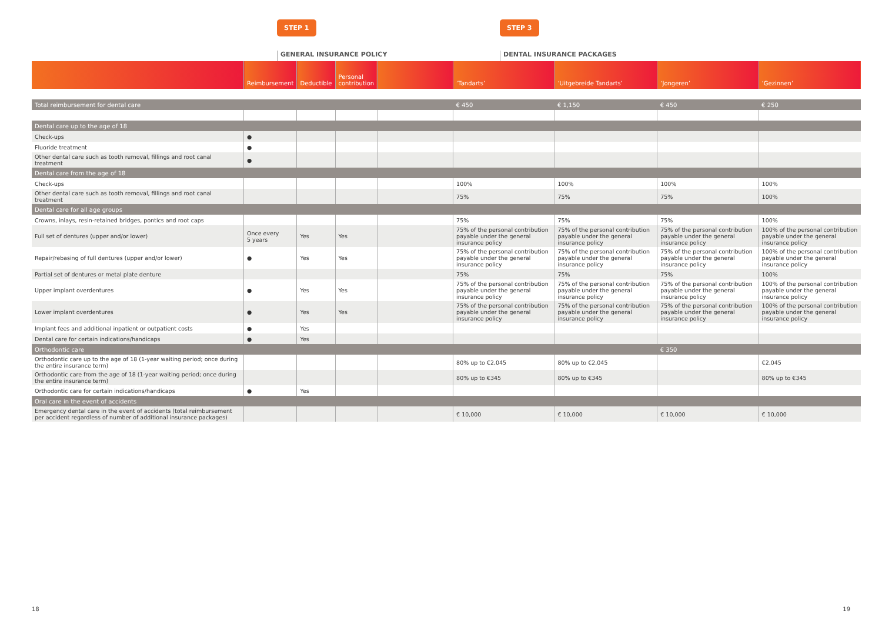STEP 1 STEP 3
GENERAL INSURANCE POLICY DENTAL INSURANCE PACKAGES
| | Reimbursement | Deductible | Personal contribution | | ‘Tandarts’ | ‘Uitgebreide Tandarts’ | ‘Jongeren’ | ‘Gezinnen’ |
| --- | --- | --- | --- | --- | --- | --- | --- | --- |
| Total reimbursement for dental care | | | | | € 450 | € 1,150 | € 450 | € 250 |
| Dental care up to the age of 18 | | | | | | | | |
| Check-ups | ● | | | | | | | |
| Fluoride treatment | ● | | | | | | | |
| Other dental care such as tooth removal, fillings and root canal treatment | ● | | | | | | | |
| Dental care from the age of 18 | | | | | | | | |
| Check-ups | | | | | 100% | 100% | 100% | 100% |
| Other dental care such as tooth removal, fillings and root canal treatment | | | | | 75% | 75% | 75% | 100% |
| Dental care for all age groups | | | | | | | | |
| Crowns, inlays, resin-retained bridges, pontics and root caps | | | | | 75% | 75% | 75% | 100% |
| Full set of dentures (upper and/or lower) | Once every 5 years | Yes | Yes | | 75% of the personal contribution payable under the general insurance policy | 75% of the personal contribution payable under the general insurance policy | 75% of the personal contribution payable under the general insurance policy | 100% of the personal contribution payable under the general insurance policy |
| Repair/rebasing of full dentures (upper and/or lower) | ● | Yes | Yes | | 75% of the personal contribution payable under the general insurance policy | 75% of the personal contribution payable under the general insurance policy | 75% of the personal contribution payable under the general insurance policy | 100% of the personal contribution payable under the general insurance policy |
| Partial set of dentures or metal plate denture | | | | | 75% | 75% | 75% | 100% |
| Upper implant overdentures | ● | Yes | Yes | | 75% of the personal contribution payable under the general insurance policy | 75% of the personal contribution payable under the general insurance policy | 75% of the personal contribution payable under the general insurance policy | 100% of the personal contribution payable under the general insurance policy |
| Lower implant overdentures | ● | Yes | Yes | | 75% of the personal contribution payable under the general insurance policy | 75% of the personal contribution payable under the general insurance policy | 75% of the personal contribution payable under the general insurance policy | 100% of the personal contribution payable under the general insurance policy |
| Implant fees and additional inpatient or outpatient costs | ● | Yes | | | | | | |
| Dental care for certain indications/handicaps | ● | Yes | | | | | | |
| Orthodontic care | | | | | | | € 350 | |
| Orthodontic care up to the age of 18 (1-year waiting period; once during the entire insurance term) | | | | | 80% up to €2,045 | 80% up to €2,045 | | €2,045 |
| Orthodontic care from the age of 18 (1-year waiting period; once during the entire insurance term) | | | | | 80% up to €345 | 80% up to €345 | | 80% up to €345 |
| Orthodontic care for certain indications/handicaps | ● | Yes | | | | | | |
| Oral care in the event of accidents | | | | | | | | |
| Emergency dental care in the event of accidents (total reimbursement per accident regardless of number of additional insurance packages) | | | | | € 10,000 | € 10,000 | € 10,000 | € 10,000 |
18 19